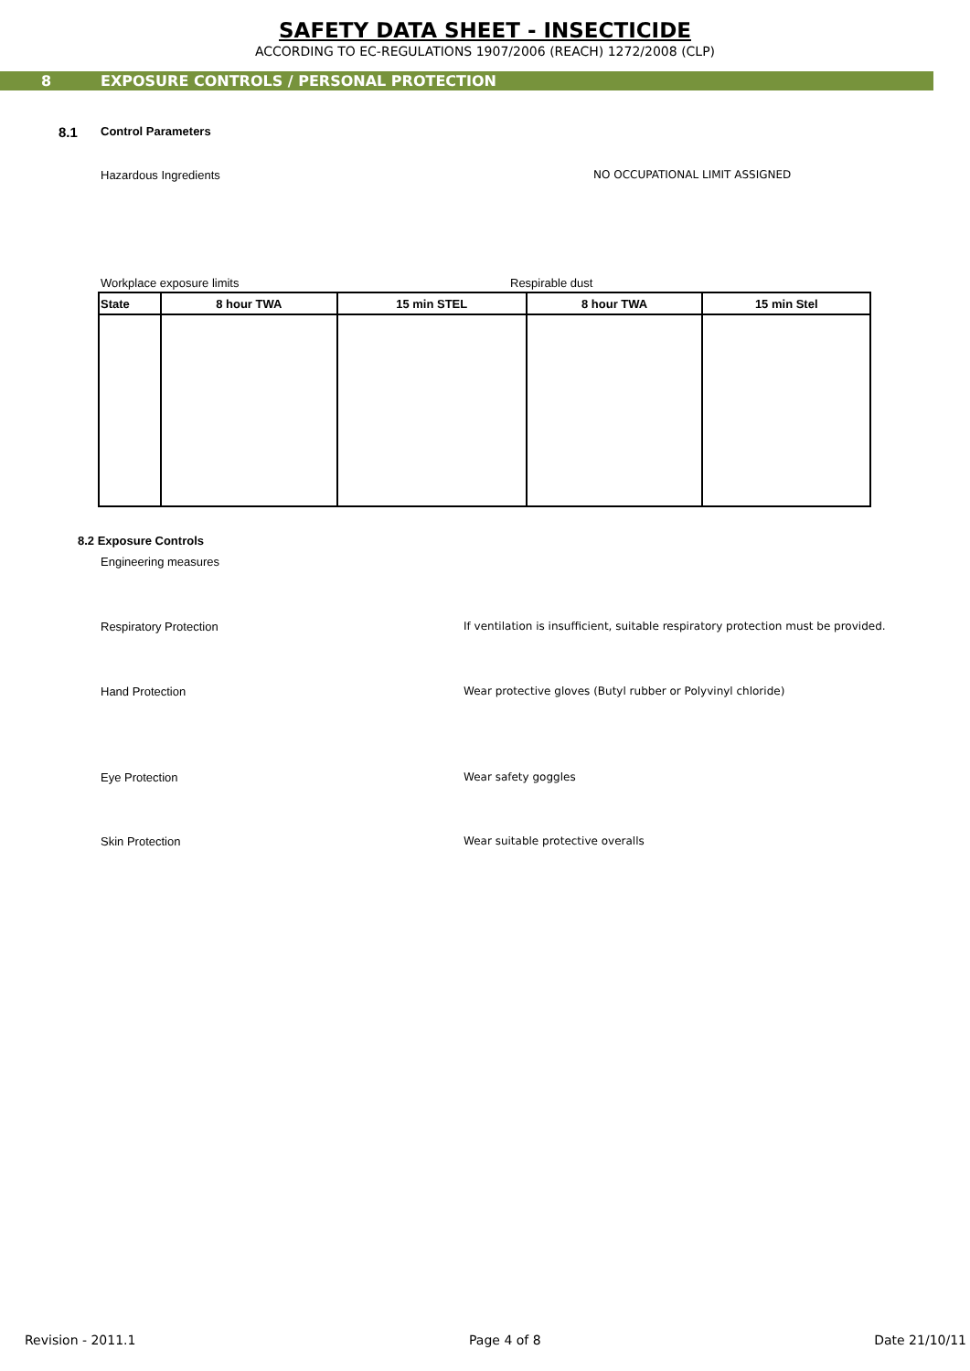SAFETY DATA SHEET - INSECTICIDE
ACCORDING TO EC-REGULATIONS 1907/2006 (REACH) 1272/2008 (CLP)
8 EXPOSURE CONTROLS / PERSONAL PROTECTION
8.1 Control Parameters
Hazardous Ingredients NO OCCUPATIONAL LIMIT ASSIGNED
Workplace exposure limits Respirable dust
| State | 8 hour TWA | 15 min STEL | 8 hour TWA | 15 min Stel |
| --- | --- | --- | --- | --- |
8.2 Exposure Controls
Engineering measures
Respiratory Protection If ventilation is insufficient, suitable respiratory protection must be provided.
Hand Protection Wear protective gloves (Butyl rubber or Polyvinyl chloride)
Eye Protection Wear safety goggles
Skin Protection Wear suitable protective overalls
Revision - 2011.1 Page 4 of 8 Date 21/10/11